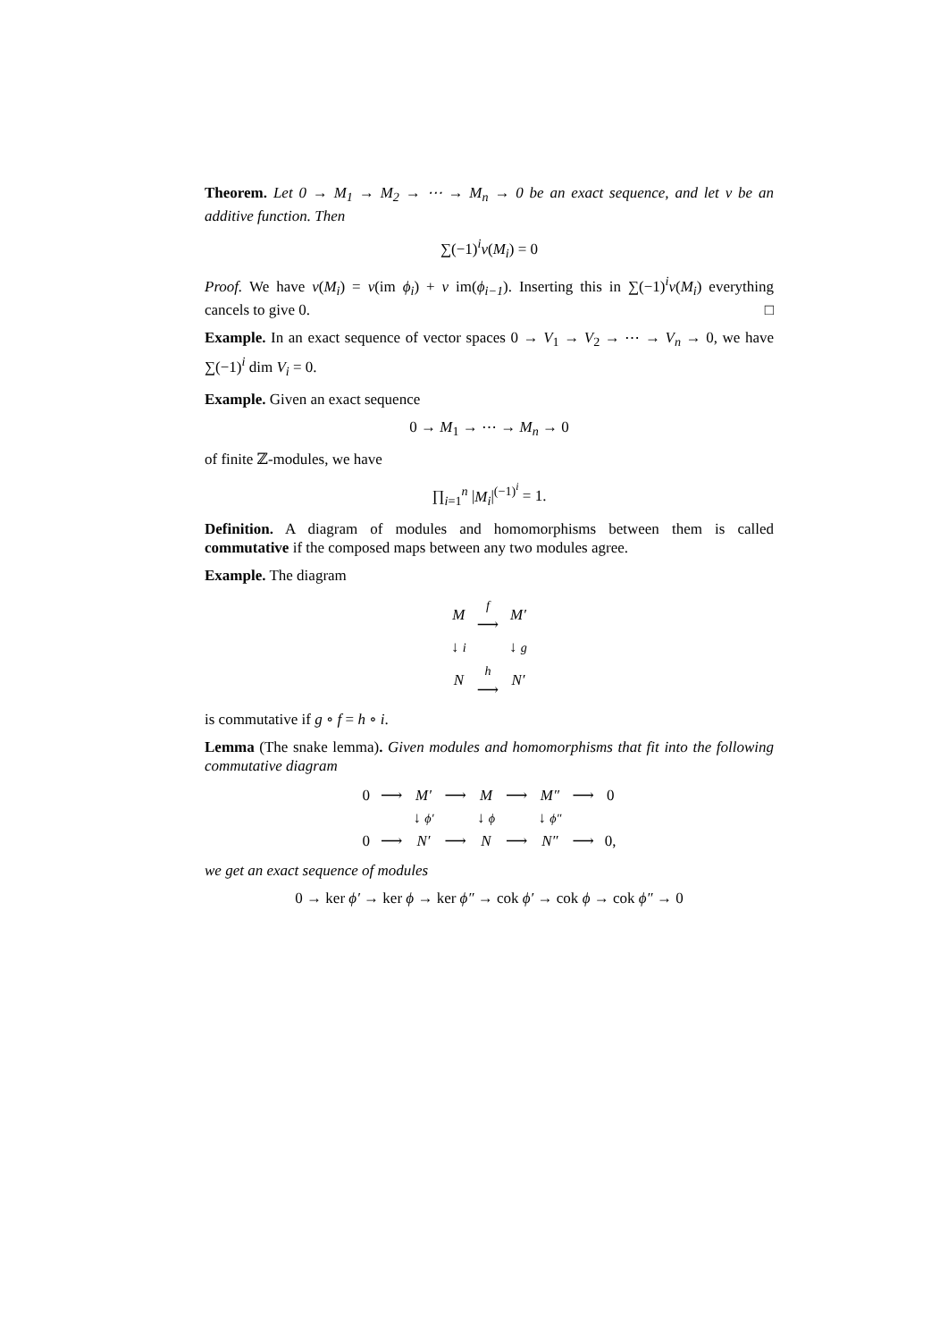Theorem. Let 0 → M<sub>1</sub> → M<sub>2</sub> → ⋯ → M<sub>n</sub> → 0 be an exact sequence, and let ν be an additive function. Then
∑(−1)<sup>i</sup>ν(M<sub>i</sub>) = 0
Proof. We have ν(M<sub>i</sub>) = ν(im ϕ<sub>i</sub>) + ν im(ϕ<sub>i−1</sub>). Inserting this in ∑(−1)<sup>i</sup>ν(M<sub>i</sub>) everything cancels to give 0. □
Example. In an exact sequence of vector spaces 0 → V<sub>1</sub> → V<sub>2</sub> → ⋯ → V<sub>n</sub> → 0, we have ∑(−1)<sup>i</sup> dim V<sub>i</sub> = 0.
Example. Given an exact sequence
0 → M<sub>1</sub> → ⋯ → M<sub>n</sub> → 0
of finite ℤ-modules, we have
∏<sub>i=1</sub><sup>n</sup> |M<sub>i</sub>|<sup>(−1)<sup>i</sup></sup> = 1.
Definition. A diagram of modules and homomorphisms between them is called commutative if the composed maps between any two modules agree.
Example. The diagram
| M | f ⟶ | M′ |
| ↓ i | | ↓ g |
| N | h ⟶ | N′ |
is commutative if g ∘ f = h ∘ i.
Lemma (The snake lemma). Given modules and homomorphisms that fit into the following commutative diagram
| 0 | ⟶ | M′ | ⟶ | M | ⟶ | M″ | ⟶ | 0 |
| | | ↓ ϕ′ | | ↓ ϕ | | ↓ ϕ″ | | |
| 0 | ⟶ | N′ | ⟶ | N | ⟶ | N″ | ⟶ | 0, |
we get an exact sequence of modules
0 → ker ϕ′ → ker ϕ → ker ϕ″ → cok ϕ′ → cok ϕ → cok ϕ″ → 0